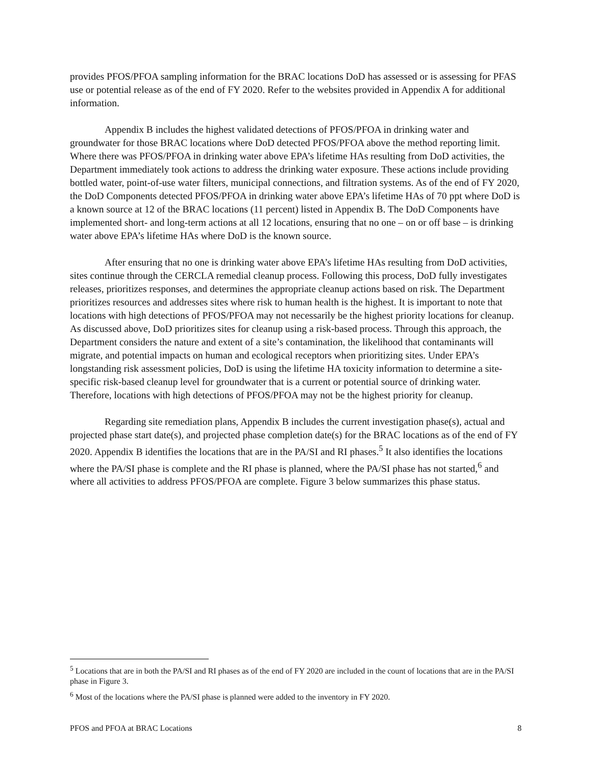provides PFOS/PFOA sampling information for the BRAC locations DoD has assessed or is assessing for PFAS use or potential release as of the end of FY 2020. Refer to the websites provided in Appendix A for additional information.
Appendix B includes the highest validated detections of PFOS/PFOA in drinking water and groundwater for those BRAC locations where DoD detected PFOS/PFOA above the method reporting limit. Where there was PFOS/PFOA in drinking water above EPA’s lifetime HAs resulting from DoD activities, the Department immediately took actions to address the drinking water exposure. These actions include providing bottled water, point-of-use water filters, municipal connections, and filtration systems. As of the end of FY 2020, the DoD Components detected PFOS/PFOA in drinking water above EPA’s lifetime HAs of 70 ppt where DoD is a known source at 12 of the BRAC locations (11 percent) listed in Appendix B. The DoD Components have implemented short- and long-term actions at all 12 locations, ensuring that no one – on or off base – is drinking water above EPA’s lifetime HAs where DoD is the known source.
After ensuring that no one is drinking water above EPA’s lifetime HAs resulting from DoD activities, sites continue through the CERCLA remedial cleanup process. Following this process, DoD fully investigates releases, prioritizes responses, and determines the appropriate cleanup actions based on risk. The Department prioritizes resources and addresses sites where risk to human health is the highest. It is important to note that locations with high detections of PFOS/PFOA may not necessarily be the highest priority locations for cleanup. As discussed above, DoD prioritizes sites for cleanup using a risk-based process. Through this approach, the Department considers the nature and extent of a site’s contamination, the likelihood that contaminants will migrate, and potential impacts on human and ecological receptors when prioritizing sites. Under EPA’s longstanding risk assessment policies, DoD is using the lifetime HA toxicity information to determine a site-specific risk-based cleanup level for groundwater that is a current or potential source of drinking water. Therefore, locations with high detections of PFOS/PFOA may not be the highest priority for cleanup.
Regarding site remediation plans, Appendix B includes the current investigation phase(s), actual and projected phase start date(s), and projected phase completion date(s) for the BRAC locations as of the end of FY 2020. Appendix B identifies the locations that are in the PA/SI and RI phases.<sup>5</sup> It also identifies the locations where the PA/SI phase is complete and the RI phase is planned, where the PA/SI phase has not started,<sup>6</sup> and where all activities to address PFOS/PFOA are complete. Figure 3 below summarizes this phase status.
<sup>5</sup> Locations that are in both the PA/SI and RI phases as of the end of FY 2020 are included in the count of locations that are in the PA/SI phase in Figure 3.
<sup>6</sup> Most of the locations where the PA/SI phase is planned were added to the inventory in FY 2020.
PFOS and PFOA at BRAC Locations 8